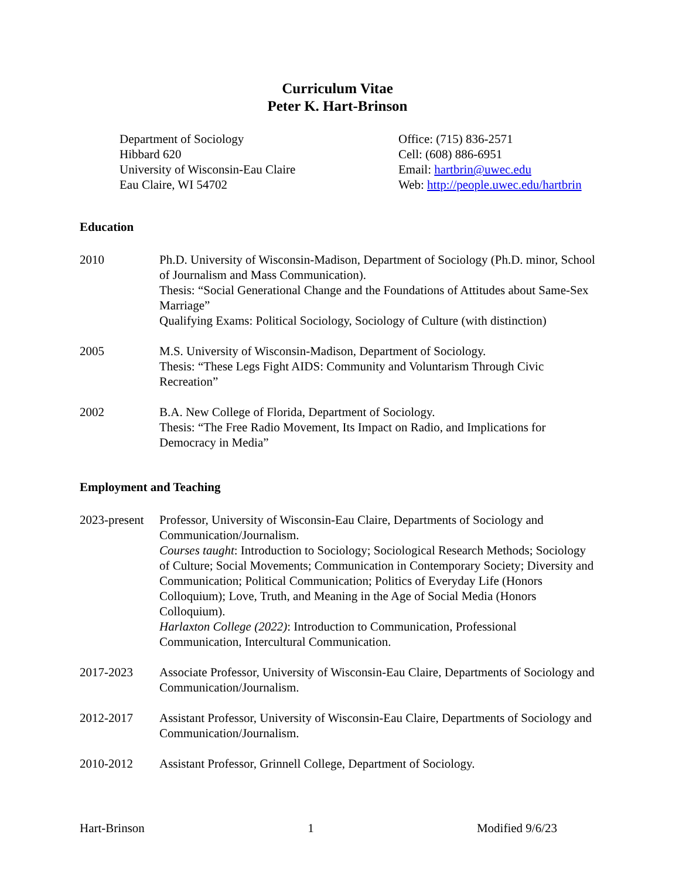Curriculum Vitae
Peter K. Hart-Brinson
Department of Sociology
Hibbard 620
University of Wisconsin-Eau Claire
Eau Claire, WI 54702
Office: (715) 836-2571
Cell: (608) 886-6951
Email: hartbrin@uwec.edu
Web: http://people.uwec.edu/hartbrin
Education
2010 Ph.D. University of Wisconsin-Madison, Department of Sociology (Ph.D. minor, School of Journalism and Mass Communication).
Thesis: “Social Generational Change and the Foundations of Attitudes about Same-Sex Marriage”
Qualifying Exams: Political Sociology, Sociology of Culture (with distinction)
2005 M.S. University of Wisconsin-Madison, Department of Sociology.
Thesis: “These Legs Fight AIDS: Community and Voluntarism Through Civic Recreation”
2002 B.A. New College of Florida, Department of Sociology.
Thesis: “The Free Radio Movement, Its Impact on Radio, and Implications for Democracy in Media”
Employment and Teaching
2023-present
Professor, University of Wisconsin-Eau Claire, Departments of Sociology and Communication/Journalism.
Courses taught: Introduction to Sociology; Sociological Research Methods; Sociology of Culture; Social Movements; Communication in Contemporary Society; Diversity and Communication; Political Communication; Politics of Everyday Life (Honors Colloquium); Love, Truth, and Meaning in the Age of Social Media (Honors Colloquium).
Harlaxton College (2022): Introduction to Communication, Professional Communication, Intercultural Communication.
2017-2023 Associate Professor, University of Wisconsin-Eau Claire, Departments of Sociology and Communication/Journalism.
2012-2017 Assistant Professor, University of Wisconsin-Eau Claire, Departments of Sociology and Communication/Journalism.
2010-2012 Assistant Professor, Grinnell College, Department of Sociology.
Hart-Brinson 1 Modified 9/6/23